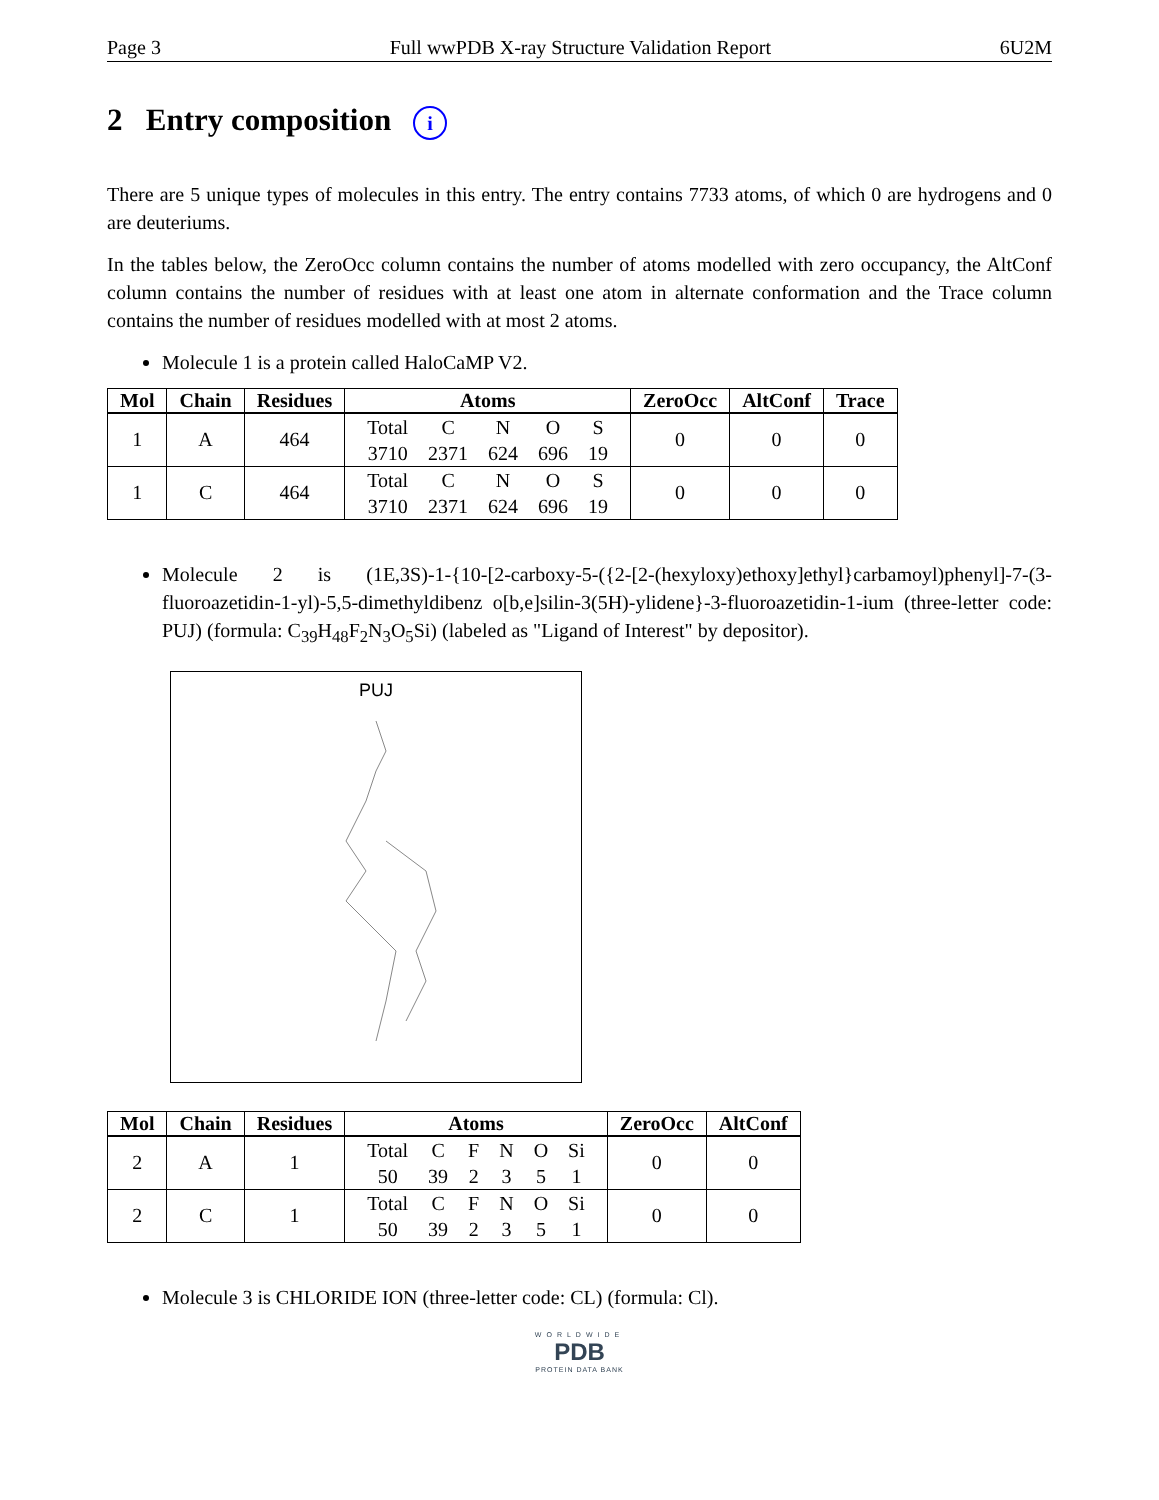Page 3 Full wwPDB X-ray Structure Validation Report 6U2M
2 Entry composition i
There are 5 unique types of molecules in this entry. The entry contains 7733 atoms, of which 0 are hydrogens and 0 are deuteriums.
In the tables below, the ZeroOcc column contains the number of atoms modelled with zero occupancy, the AltConf column contains the number of residues with at least one atom in alternate conformation and the Trace column contains the number of residues modelled with at most 2 atoms.
Molecule 1 is a protein called HaloCaMP V2.
| Mol | Chain | Residues | Atoms | ZeroOcc | AltConf | Trace |
| --- | --- | --- | --- | --- | --- | --- |
| 1 | A | 464 | / Total / C / N / O / S / / 3710 / 2371 / 624 / 696 / 19 / | 0 | 0 | 0 |
| 1 | C | 464 | / Total / C / N / O / S / / 3710 / 2371 / 624 / 696 / 19 / | 0 | 0 | 0 |
Molecule 2 is (1E,3S)-1-{10-[2-carboxy-5-({2-[2-(hexyloxy)ethoxy]ethyl}carbamoyl)phenyl]-7-(3-fluoroazetidin-1-yl)-5,5-dimethyldibenz o[b,e]silin-3(5H)-ylidene}-3-fluoroazetidin-1-ium (three-letter code: PUJ) (formula: C<sub>39</sub>H<sub>48</sub>F<sub>2</sub>N<sub>3</sub>O<sub>5</sub>Si) (labeled as "Ligand of Interest" by depositor).
PUJ
| Mol | Chain | Residues | Atoms | ZeroOcc | AltConf |
| --- | --- | --- | --- | --- | --- |
| 2 | A | 1 | / Total / C / F / N / O / Si / / 50 / 39 / 2 / 3 / 5 / 1 / | 0 | 0 |
| 2 | C | 1 | / Total / C / F / N / O / Si / / 50 / 39 / 2 / 3 / 5 / 1 / | 0 | 0 |
Molecule 3 is CHLORIDE ION (three-letter code: CL) (formula: Cl).
WORLDWIDE
PDB
PROTEIN DATA BANK